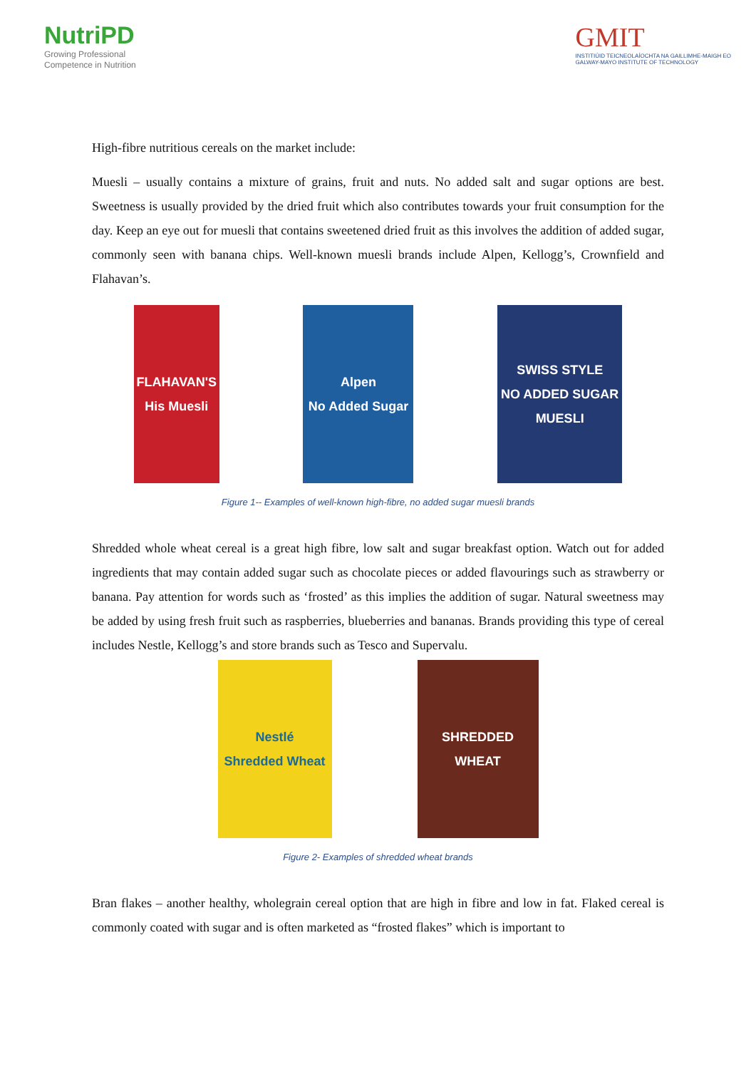NutriPD
Growing Professional
Competence in Nutrition
GMIT
INSTITIÚID TEICNEOLAÍOCHTA NA GAILLIMHE-MAIGH EO
GALWAY-MAYO INSTITUTE OF TECHNOLOGY
High-fibre nutritious cereals on the market include:
Muesli – usually contains a mixture of grains, fruit and nuts. No added salt and sugar options are best. Sweetness is usually provided by the dried fruit which also contributes towards your fruit consumption for the day. Keep an eye out for muesli that contains sweetened dried fruit as this involves the addition of added sugar, commonly seen with banana chips. Well-known muesli brands include Alpen, Kellogg’s, Crownfield and Flahavan’s.
FLAHAVAN'S
His Muesli
Alpen
No Added Sugar
SWISS STYLE
NO ADDED SUGAR
MUESLI
Figure 1-- Examples of well-known high-fibre, no added sugar muesli brands
Shredded whole wheat cereal is a great high fibre, low salt and sugar breakfast option. Watch out for added ingredients that may contain added sugar such as chocolate pieces or added flavourings such as strawberry or banana. Pay attention for words such as ‘frosted’ as this implies the addition of sugar. Natural sweetness may be added by using fresh fruit such as raspberries, blueberries and bananas. Brands providing this type of cereal includes Nestle, Kellogg’s and store brands such as Tesco and Supervalu.
Nestlé
Shredded Wheat
SHREDDED WHEAT
Figure 2- Examples of shredded wheat brands
Bran flakes – another healthy, wholegrain cereal option that are high in fibre and low in fat. Flaked cereal is commonly coated with sugar and is often marketed as “frosted flakes” which is important to